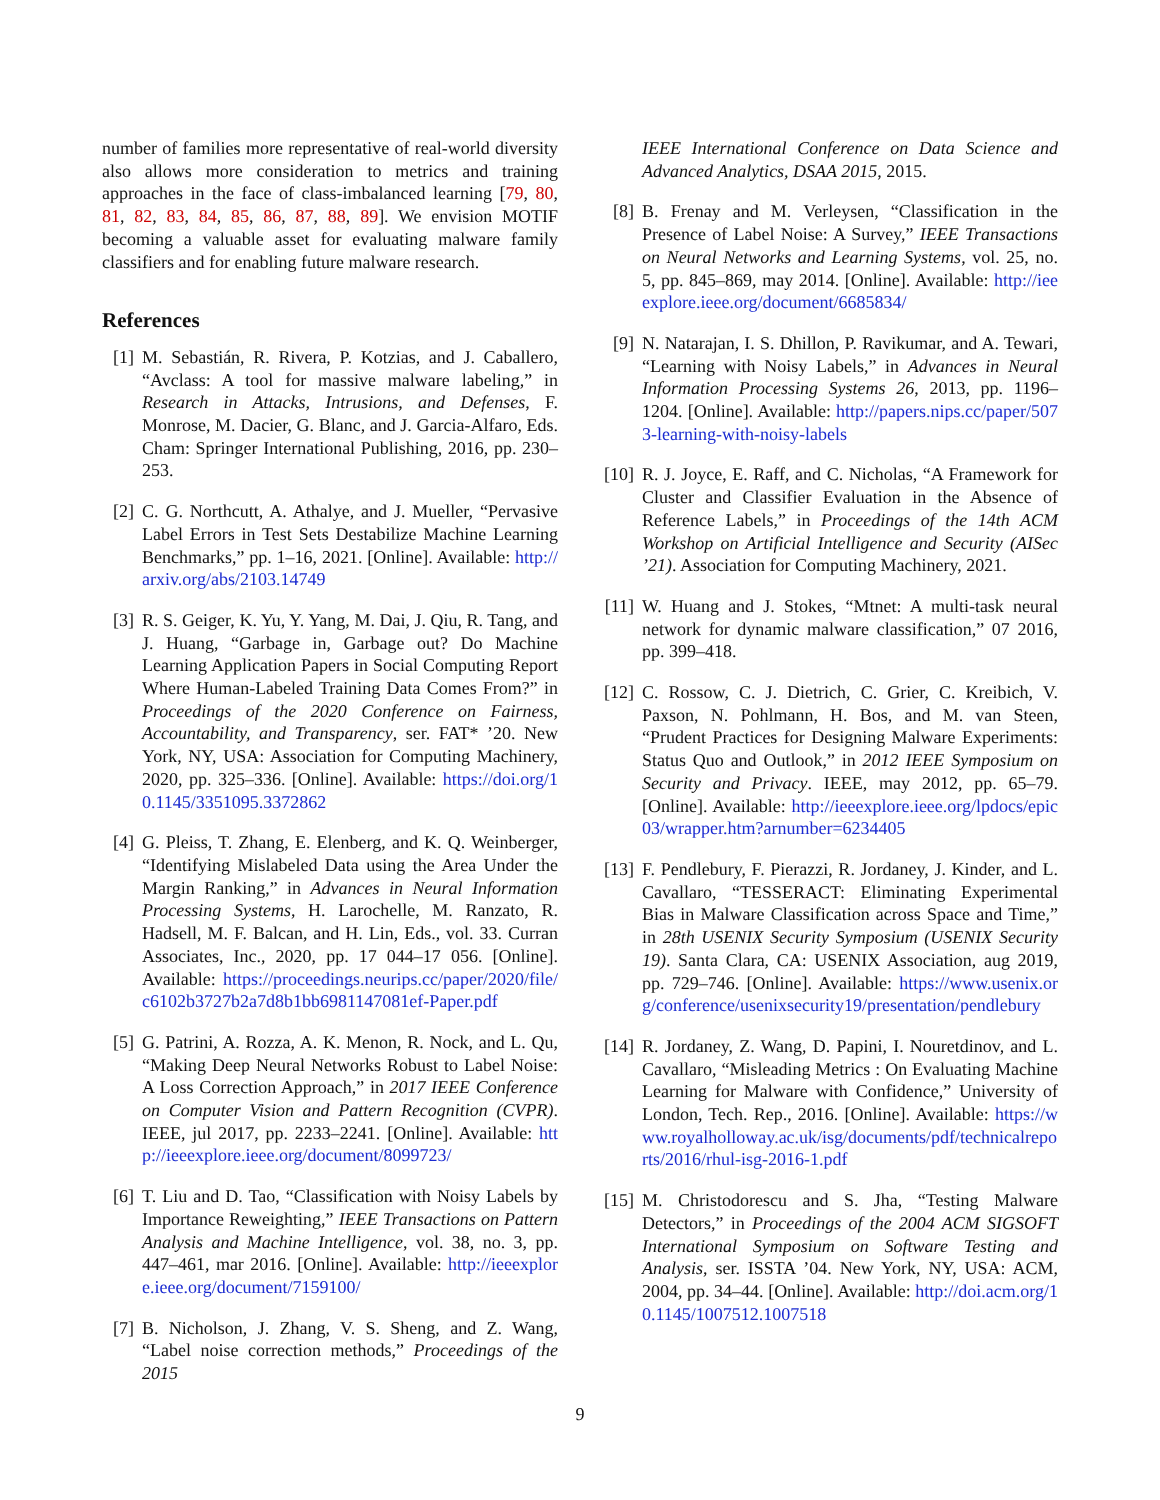number of families more representative of real-world diversity also allows more consideration to metrics and training approaches in the face of class-imbalanced learning [79, 80, 81, 82, 83, 84, 85, 86, 87, 88, 89]. We envision MOTIF becoming a valuable asset for evaluating malware family classifiers and for enabling future malware research.
References
[1] M. Sebastián, R. Rivera, P. Kotzias, and J. Caballero, “Avclass: A tool for massive malware labeling,” in Research in Attacks, Intrusions, and Defenses, F. Monrose, M. Dacier, G. Blanc, and J. Garcia-Alfaro, Eds. Cham: Springer International Publishing, 2016, pp. 230–253.
[2] C. G. Northcutt, A. Athalye, and J. Mueller, “Pervasive Label Errors in Test Sets Destabilize Machine Learning Benchmarks,” pp. 1–16, 2021. [Online]. Available: http://arxiv.org/abs/2103.14749
[3] R. S. Geiger, K. Yu, Y. Yang, M. Dai, J. Qiu, R. Tang, and J. Huang, “Garbage in, Garbage out? Do Machine Learning Application Papers in Social Computing Report Where Human-Labeled Training Data Comes From?” in Proceedings of the 2020 Conference on Fairness, Accountability, and Transparency, ser. FAT* ’20. New York, NY, USA: Association for Computing Machinery, 2020, pp. 325–336. [Online]. Available: https://doi.org/10.1145/3351095.3372862
[4] G. Pleiss, T. Zhang, E. Elenberg, and K. Q. Weinberger, “Identifying Mislabeled Data using the Area Under the Margin Ranking,” in Advances in Neural Information Processing Systems, H. Larochelle, M. Ranzato, R. Hadsell, M. F. Balcan, and H. Lin, Eds., vol. 33. Curran Associates, Inc., 2020, pp. 17 044–17 056. [Online]. Available: https://proceedings.neurips.cc/paper/2020/file/c6102b3727b2a7d8b1bb6981147081ef-Paper.pdf
[5] G. Patrini, A. Rozza, A. K. Menon, R. Nock, and L. Qu, “Making Deep Neural Networks Robust to Label Noise: A Loss Correction Approach,” in 2017 IEEE Conference on Computer Vision and Pattern Recognition (CVPR). IEEE, jul 2017, pp. 2233–2241. [Online]. Available: http://ieeexplore.ieee.org/document/8099723/
[6] T. Liu and D. Tao, “Classification with Noisy Labels by Importance Reweighting,” IEEE Transactions on Pattern Analysis and Machine Intelligence, vol. 38, no. 3, pp. 447–461, mar 2016. [Online]. Available: http://ieeexplore.ieee.org/document/7159100/
[7] B. Nicholson, J. Zhang, V. S. Sheng, and Z. Wang, “Label noise correction methods,” Proceedings of the 2015
IEEE International Conference on Data Science and Advanced Analytics, DSAA 2015, 2015.
[8] B. Frenay and M. Verleysen, “Classification in the Presence of Label Noise: A Survey,” IEEE Transactions on Neural Networks and Learning Systems, vol. 25, no. 5, pp. 845–869, may 2014. [Online]. Available: http://ieeexplore.ieee.org/document/6685834/
[9] N. Natarajan, I. S. Dhillon, P. Ravikumar, and A. Tewari, “Learning with Noisy Labels,” in Advances in Neural Information Processing Systems 26, 2013, pp. 1196–1204. [Online]. Available: http://papers.nips.cc/paper/5073-learning-with-noisy-labels
[10]
R. J. Joyce, E. Raff, and C. Nicholas, “A Framework for Cluster and Classifier Evaluation in the Absence of Reference Labels,” in Proceedings of the 14th ACM Workshop on Artificial Intelligence and Security (AISec ’21). Association for Computing Machinery, 2021.
[11]
W. Huang and J. Stokes, “Mtnet: A multi-task neural network for dynamic malware classification,” 07 2016, pp. 399–418.
[12]
C. Rossow, C. J. Dietrich, C. Grier, C. Kreibich, V. Paxson, N. Pohlmann, H. Bos, and M. van Steen, “Prudent Practices for Designing Malware Experiments: Status Quo and Outlook,” in 2012 IEEE Symposium on Security and Privacy. IEEE, may 2012, pp. 65–79. [Online]. Available: http://ieeexplore.ieee.org/lpdocs/epic03/wrapper.htm?arnumber=6234405
[13]
F. Pendlebury, F. Pierazzi, R. Jordaney, J. Kinder, and L. Cavallaro, “TESSERACT: Eliminating Experimental Bias in Malware Classification across Space and Time,” in 28th USENIX Security Symposium (USENIX Security 19). Santa Clara, CA: USENIX Association, aug 2019, pp. 729–746. [Online]. Available: https://www.usenix.org/conference/usenixsecurity19/presentation/pendlebury
[14]
R. Jordaney, Z. Wang, D. Papini, I. Nouretdinov, and L. Cavallaro, “Misleading Metrics : On Evaluating Machine Learning for Malware with Confidence,” University of London, Tech. Rep., 2016. [Online]. Available: https://www.royalholloway.ac.uk/isg/documents/pdf/technicalreports/2016/rhul-isg-2016-1.pdf
[15]
M. Christodorescu and S. Jha, “Testing Malware Detectors,” in Proceedings of the 2004 ACM SIGSOFT International Symposium on Software Testing and Analysis, ser. ISSTA ’04. New York, NY, USA: ACM, 2004, pp. 34–44. [Online]. Available: http://doi.acm.org/10.1145/1007512.1007518
9